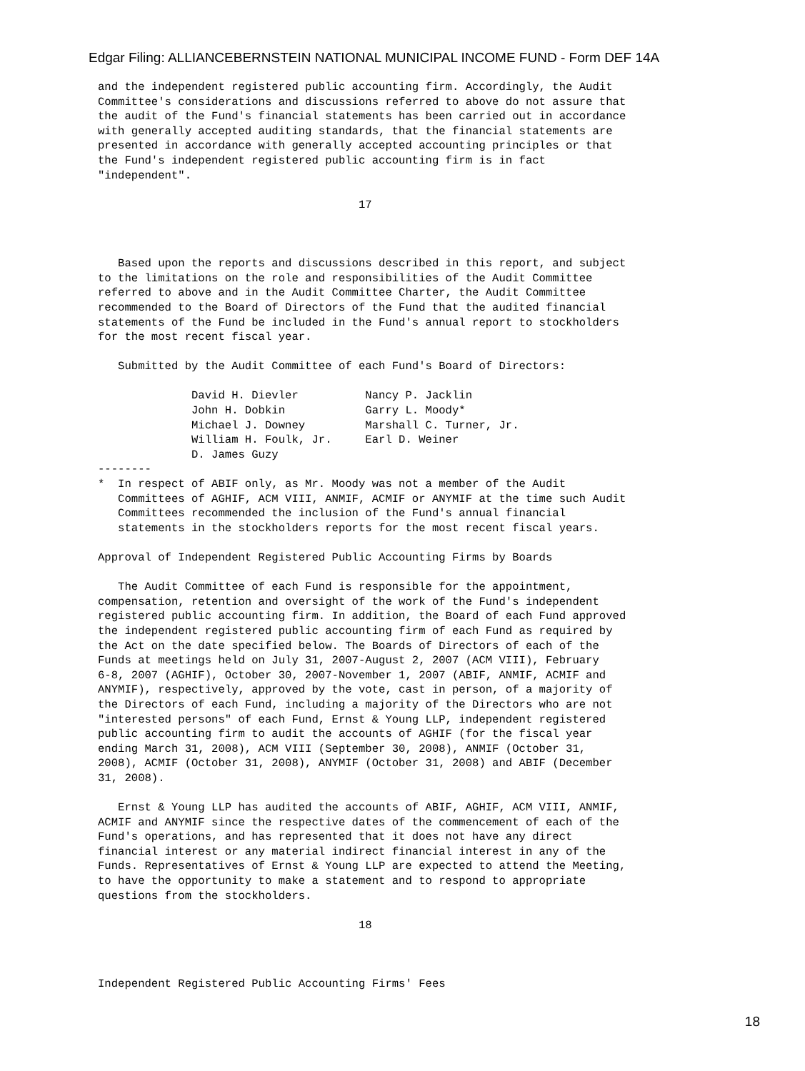Edgar Filing: ALLIANCEBERNSTEIN NATIONAL MUNICIPAL INCOME FUND - Form DEF 14A
and the independent registered public accounting firm. Accordingly, the Audit
Committee's considerations and discussions referred to above do not assure that
the audit of the Fund's financial statements has been carried out in accordance
with generally accepted auditing standards, that the financial statements are
presented in accordance with generally accepted accounting principles or that
the Fund's independent registered public accounting firm is in fact
"independent".

                                       17



   Based upon the reports and discussions described in this report, and subject
to the limitations on the role and responsibilities of the Audit Committee
referred to above and in the Audit Committee Charter, the Audit Committee
recommended to the Board of Directors of the Fund that the audited financial
statements of the Fund be included in the Fund's annual report to stockholders
for the most recent fiscal year.

   Submitted by the Audit Committee of each Fund's Board of Directors:

              David H. Dievler          Nancy P. Jacklin
              John H. Dobkin            Garry L. Moody*
              Michael J. Downey         Marshall C. Turner, Jr.
              William H. Foulk, Jr.     Earl D. Weiner
              D. James Guzy
--------
*  In respect of ABIF only, as Mr. Moody was not a member of the Audit
   Committees of AGHIF, ACM VIII, ANMIF, ACMIF or ANYMIF at the time such Audit
   Committees recommended the inclusion of the Fund's annual financial
   statements in the stockholders reports for the most recent fiscal years.

Approval of Independent Registered Public Accounting Firms by Boards

   The Audit Committee of each Fund is responsible for the appointment,
compensation, retention and oversight of the work of the Fund's independent
registered public accounting firm. In addition, the Board of each Fund approved
the independent registered public accounting firm of each Fund as required by
the Act on the date specified below. The Boards of Directors of each of the
Funds at meetings held on July 31, 2007-August 2, 2007 (ACM VIII), February
6-8, 2007 (AGHIF), October 30, 2007-November 1, 2007 (ABIF, ANMIF, ACMIF and
ANYMIF), respectively, approved by the vote, cast in person, of a majority of
the Directors of each Fund, including a majority of the Directors who are not
"interested persons" of each Fund, Ernst & Young LLP, independent registered
public accounting firm to audit the accounts of AGHIF (for the fiscal year
ending March 31, 2008), ACM VIII (September 30, 2008), ANMIF (October 31,
2008), ACMIF (October 31, 2008), ANYMIF (October 31, 2008) and ABIF (December
31, 2008).

   Ernst & Young LLP has audited the accounts of ABIF, AGHIF, ACM VIII, ANMIF,
ACMIF and ANYMIF since the respective dates of the commencement of each of the
Fund's operations, and has represented that it does not have any direct
financial interest or any material indirect financial interest in any of the
Funds. Representatives of Ernst & Young LLP are expected to attend the Meeting,
to have the opportunity to make a statement and to respond to appropriate
questions from the stockholders.

                                       18



Independent Registered Public Accounting Firms' Fees
18